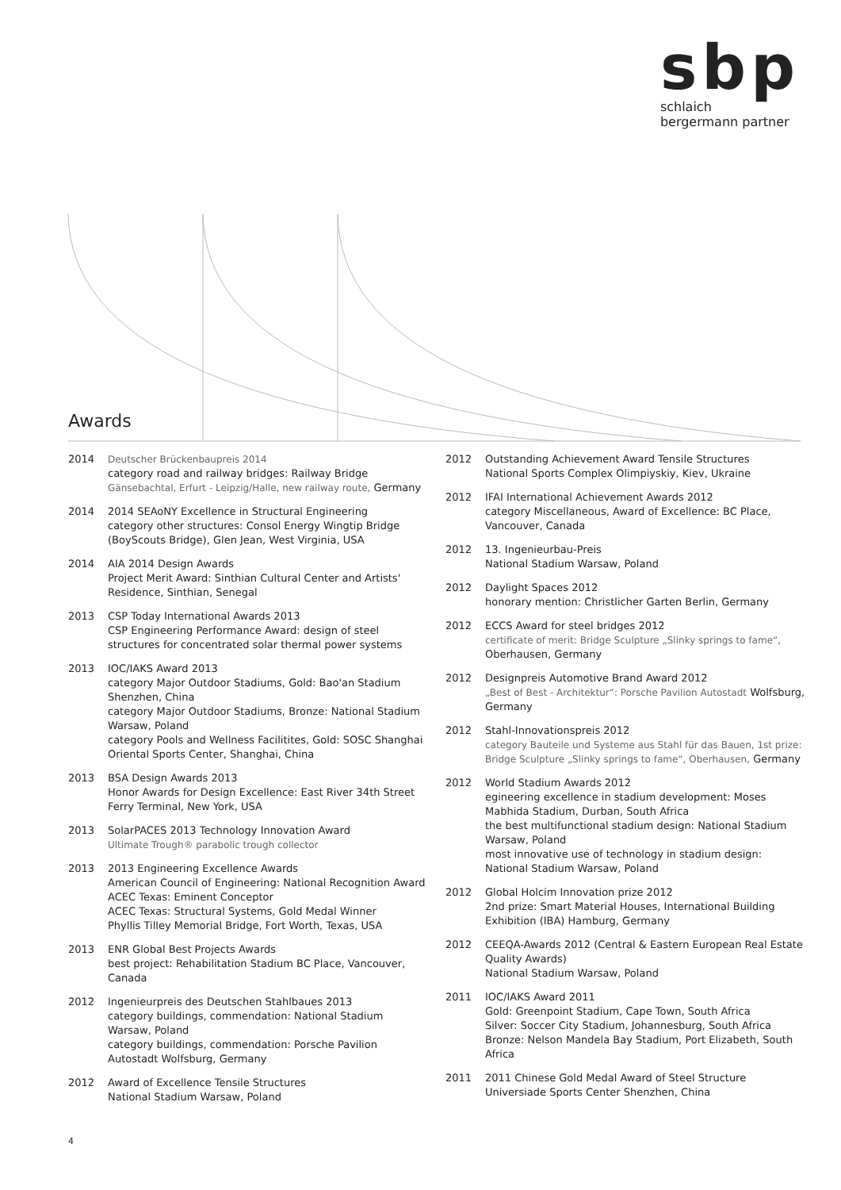sbp
schlaich
bergermann partner
Awards
2014 Deutscher Brückenbaupreis 2014
category road and railway bridges: Railway Bridge Gänsebachtal, Erfurt - Leipzig/Halle, new railway route, Germany
2014 2014 SEAoNY Excellence in Structural Engineering
category other structures: Consol Energy Wingtip Bridge (BoyScouts Bridge), Glen Jean, West Virginia, USA
2014 AIA 2014 Design Awards
Project Merit Award: Sinthian Cultural Center and Artists' Residence, Sinthian, Senegal
2013 CSP Today International Awards 2013
CSP Engineering Performance Award: design of steel structures for concentrated solar thermal power systems
2013 IOC/IAKS Award 2013
category Major Outdoor Stadiums, Gold: Bao'an Stadium Shenzhen, China
category Major Outdoor Stadiums, Bronze: National Stadium Warsaw, Poland
category Pools and Wellness Facilitites, Gold: SOSC Shanghai Oriental Sports Center, Shanghai, China
2013 BSA Design Awards 2013
Honor Awards for Design Excellence: East River 34th Street Ferry Terminal, New York, USA
2013 SolarPACES 2013 Technology Innovation Award
Ultimate Trough® parabolic trough collector
2013 2013 Engineering Excellence Awards
American Council of Engineering: National Recognition Award
ACEC Texas: Eminent Conceptor
ACEC Texas: Structural Systems, Gold Medal Winner
Phyllis Tilley Memorial Bridge, Fort Worth, Texas, USA
2013 ENR Global Best Projects Awards
best project: Rehabilitation Stadium BC Place, Vancouver, Canada
2012 Ingenieurpreis des Deutschen Stahlbaues 2013
category buildings, commendation: National Stadium Warsaw, Poland
category buildings, commendation: Porsche Pavilion Autostadt Wolfsburg, Germany
2012 Award of Excellence Tensile Structures
National Stadium Warsaw, Poland
2012 Outstanding Achievement Award Tensile Structures
National Sports Complex Olimpiyskiy, Kiev, Ukraine
2012 IFAI International Achievement Awards 2012
category Miscellaneous, Award of Excellence: BC Place, Vancouver, Canada
2012 13. Ingenieurbau-Preis
National Stadium Warsaw, Poland
2012 Daylight Spaces 2012
honorary mention: Christlicher Garten Berlin, Germany
2012 ECCS Award for steel bridges 2012
certificate of merit: Bridge Sculpture „Slinky springs to fame“, Oberhausen, Germany
2012 Designpreis Automotive Brand Award 2012
„Best of Best - Architektur“: Porsche Pavilion Autostadt Wolfsburg, Germany
2012 Stahl-Innovationspreis 2012
category Bauteile und Systeme aus Stahl für das Bauen, 1st prize: Bridge Sculpture „Slinky springs to fame“, Oberhausen, Germany
2012 World Stadium Awards 2012
egineering excellence in stadium development: Moses Mabhida Stadium, Durban, South Africa
the best multifunctional stadium design: National Stadium Warsaw, Poland
most innovative use of technology in stadium design: National Stadium Warsaw, Poland
2012 Global Holcim Innovation prize 2012
2nd prize: Smart Material Houses, International Building Exhibition (IBA) Hamburg, Germany
2012 CEEQA-Awards 2012 (Central & Eastern European Real Estate Quality Awards)
National Stadium Warsaw, Poland
2011 IOC/IAKS Award 2011
Gold: Greenpoint Stadium, Cape Town, South Africa
Silver: Soccer City Stadium, Johannesburg, South Africa
Bronze: Nelson Mandela Bay Stadium, Port Elizabeth, South Africa
2011 2011 Chinese Gold Medal Award of Steel Structure
Universiade Sports Center Shenzhen, China
4